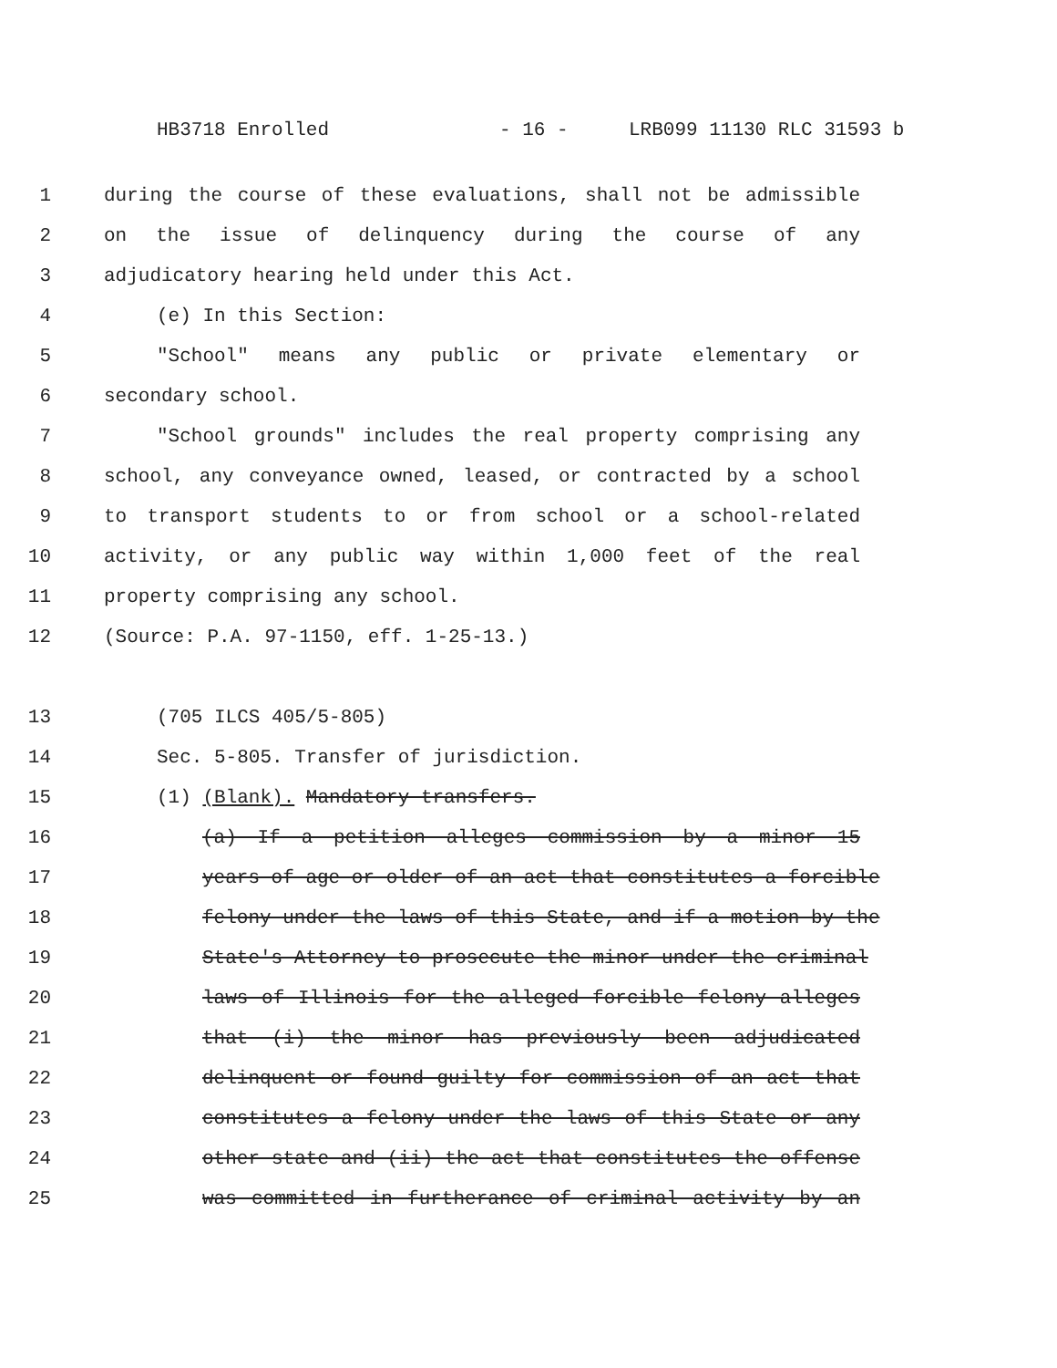HB3718 Enrolled - 16 - LRB099 11130 RLC 31593 b
1 during the course of these evaluations, shall not be admissible
2 on the issue of delinquency during the course of any
3 adjudicatory hearing held under this Act.
4 (e) In this Section:
5 "School" means any public or private elementary or
6 secondary school.
7 "School grounds" includes the real property comprising any
8 school, any conveyance owned, leased, or contracted by a school
9 to transport students to or from school or a school-related
10 activity, or any public way within 1,000 feet of the real
11 property comprising any school.
12 (Source: P.A. 97-1150, eff. 1-25-13.)
13 (705 ILCS 405/5-805)
14 Sec. 5-805. Transfer of jurisdiction.
15 (1) (Blank). Mandatory transfers.
16 (a) If a petition alleges commission by a minor 15
17 years of age or older of an act that constitutes a forcible
18 felony under the laws of this State, and if a motion by the
19 State's Attorney to prosecute the minor under the criminal
20 laws of Illinois for the alleged forcible felony alleges
21 that (i) the minor has previously been adjudicated
22 delinquent or found guilty for commission of an act that
23 constitutes a felony under the laws of this State or any
24 other state and (ii) the act that constitutes the offense
25 was committed in furtherance of criminal activity by an